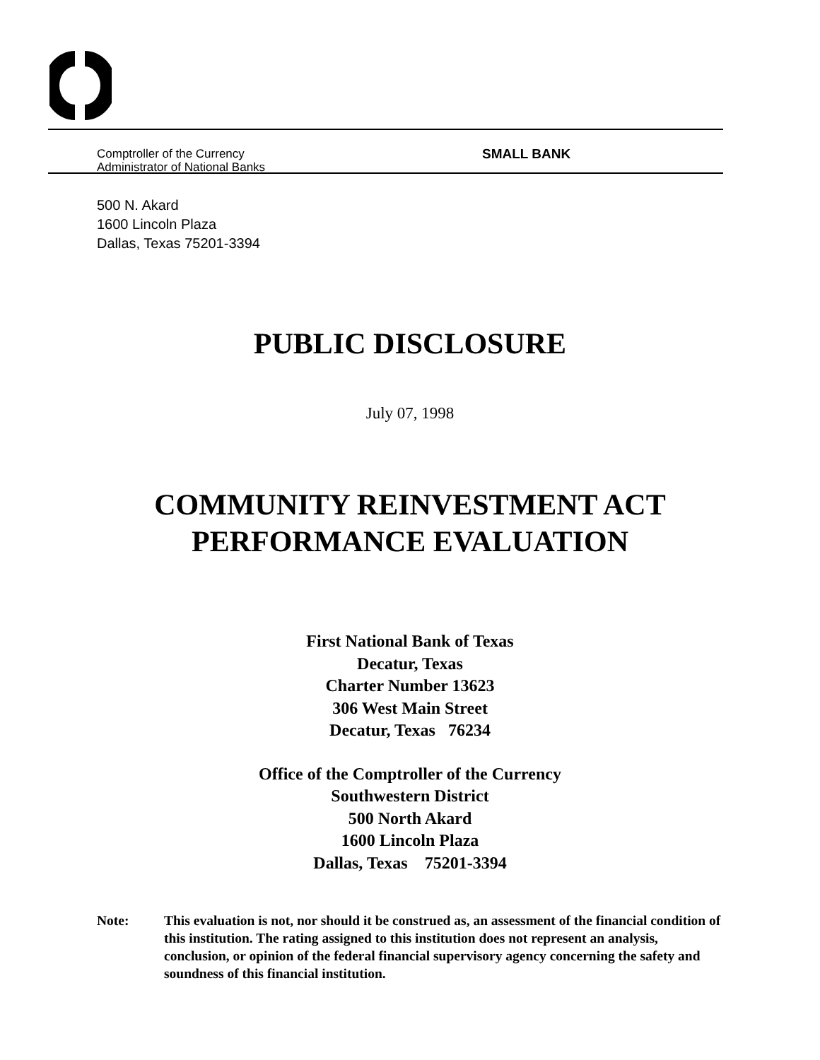Comptroller of the Currency
Administrator of National Banks
SMALL BANK
500 N. Akard
1600 Lincoln Plaza
Dallas, Texas 75201-3394
PUBLIC DISCLOSURE
July 07, 1998
COMMUNITY REINVESTMENT ACT
PERFORMANCE EVALUATION
First National Bank of Texas
Decatur, Texas
Charter Number 13623
306 West Main Street
Decatur, Texas 76234
Office of the Comptroller of the Currency
Southwestern District
500 North Akard
1600 Lincoln Plaza
Dallas, Texas 75201-3394
Note: This evaluation is not, nor should it be construed as, an assessment of the financial condition of this institution. The rating assigned to this institution does not represent an analysis, conclusion, or opinion of the federal financial supervisory agency concerning the safety and soundness of this financial institution.